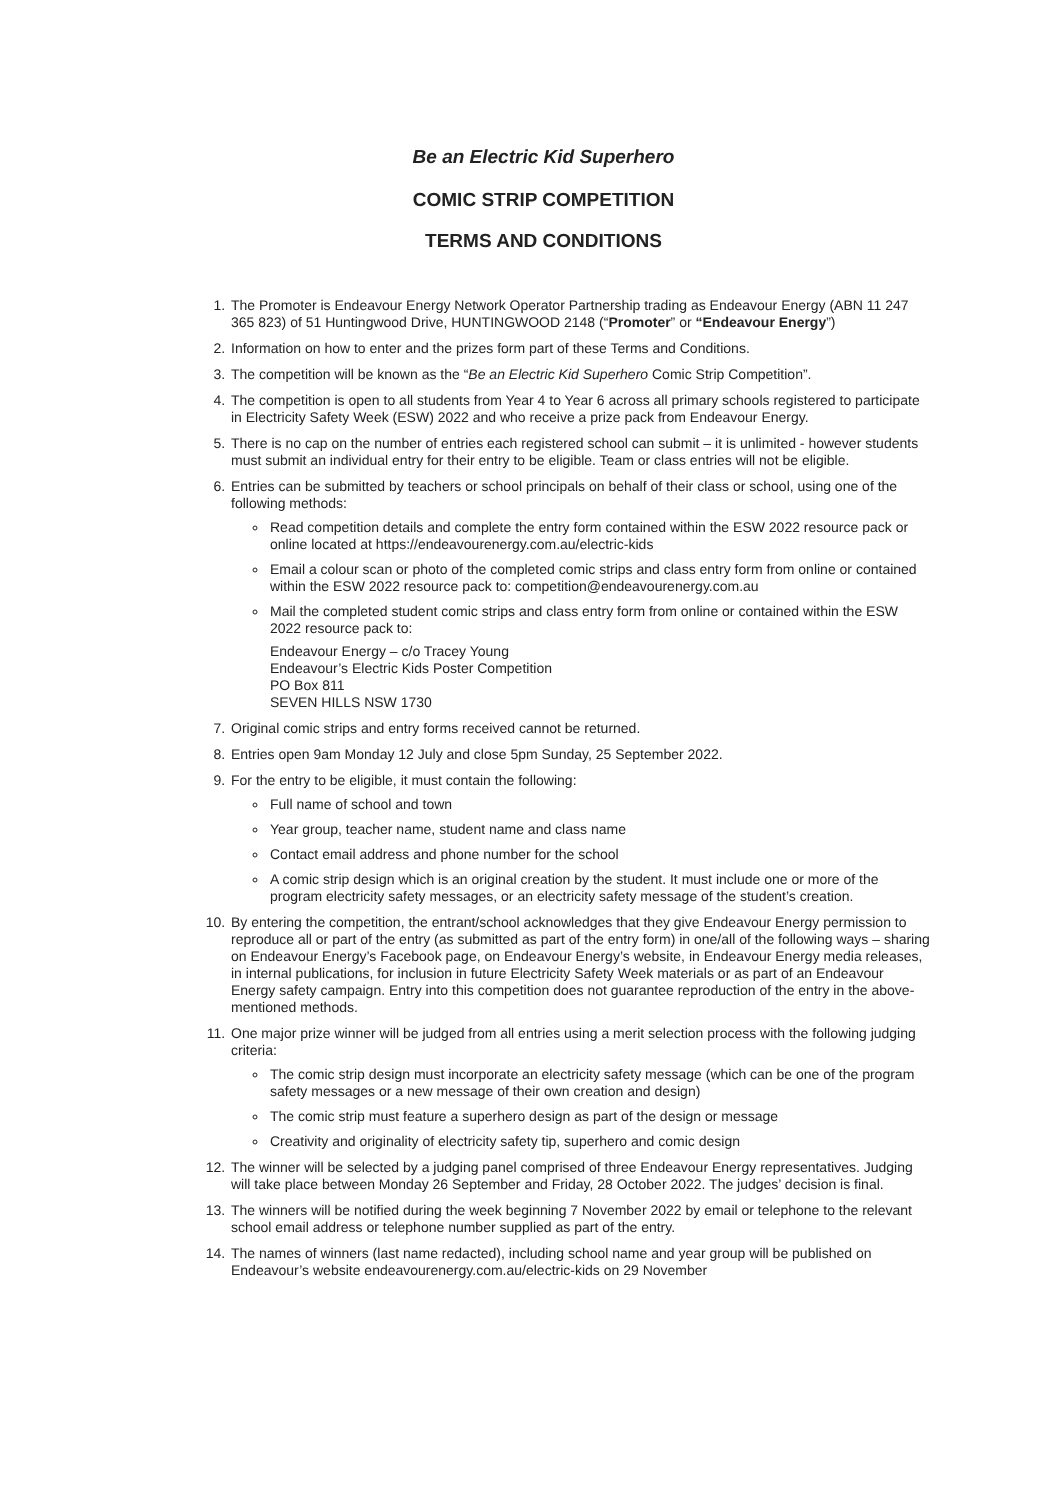Be an Electric Kid Superhero
COMIC STRIP COMPETITION
TERMS AND CONDITIONS
1. The Promoter is Endeavour Energy Network Operator Partnership trading as Endeavour Energy (ABN 11 247 365 823) of 51 Huntingwood Drive, HUNTINGWOOD 2148 (“Promoter” or “Endeavour Energy”)
2. Information on how to enter and the prizes form part of these Terms and Conditions.
3. The competition will be known as the “Be an Electric Kid Superhero Comic Strip Competition”.
4. The competition is open to all students from Year 4 to Year 6 across all primary schools registered to participate in Electricity Safety Week (ESW) 2022 and who receive a prize pack from Endeavour Energy.
5. There is no cap on the number of entries each registered school can submit – it is unlimited - however students must submit an individual entry for their entry to be eligible. Team or class entries will not be eligible.
6. Entries can be submitted by teachers or school principals on behalf of their class or school, using one of the following methods:
Read competition details and complete the entry form contained within the ESW 2022 resource pack or online located at https://endeavourenergy.com.au/electric-kids
Email a colour scan or photo of the completed comic strips and class entry form from online or contained within the ESW 2022 resource pack to: competition@endeavourenergy.com.au
Mail the completed student comic strips and class entry form from online or contained within the ESW 2022 resource pack to:
Endeavour Energy – c/o Tracey Young
Endeavour’s Electric Kids Poster Competition
PO Box 811
SEVEN HILLS NSW 1730
7. Original comic strips and entry forms received cannot be returned.
8. Entries open 9am Monday 12 July and close 5pm Sunday, 25 September 2022.
9. For the entry to be eligible, it must contain the following:
Full name of school and town
Year group, teacher name, student name and class name
Contact email address and phone number for the school
A comic strip design which is an original creation by the student. It must include one or more of the program electricity safety messages, or an electricity safety message of the student’s creation.
10. By entering the competition, the entrant/school acknowledges that they give Endeavour Energy permission to reproduce all or part of the entry (as submitted as part of the entry form) in one/all of the following ways – sharing on Endeavour Energy’s Facebook page, on Endeavour Energy’s website, in Endeavour Energy media releases, in internal publications, for inclusion in future Electricity Safety Week materials or as part of an Endeavour Energy safety campaign. Entry into this competition does not guarantee reproduction of the entry in the above-mentioned methods.
11. One major prize winner will be judged from all entries using a merit selection process with the following judging criteria:
The comic strip design must incorporate an electricity safety message (which can be one of the program safety messages or a new message of their own creation and design)
The comic strip must feature a superhero design as part of the design or message
Creativity and originality of electricity safety tip, superhero and comic design
12. The winner will be selected by a judging panel comprised of three Endeavour Energy representatives. Judging will take place between Monday 26 September and Friday, 28 October 2022. The judges’ decision is final.
13. The winners will be notified during the week beginning 7 November 2022 by email or telephone to the relevant school email address or telephone number supplied as part of the entry.
14. The names of winners (last name redacted), including school name and year group will be published on Endeavour’s website endeavourenergy.com.au/electric-kids on 29 November